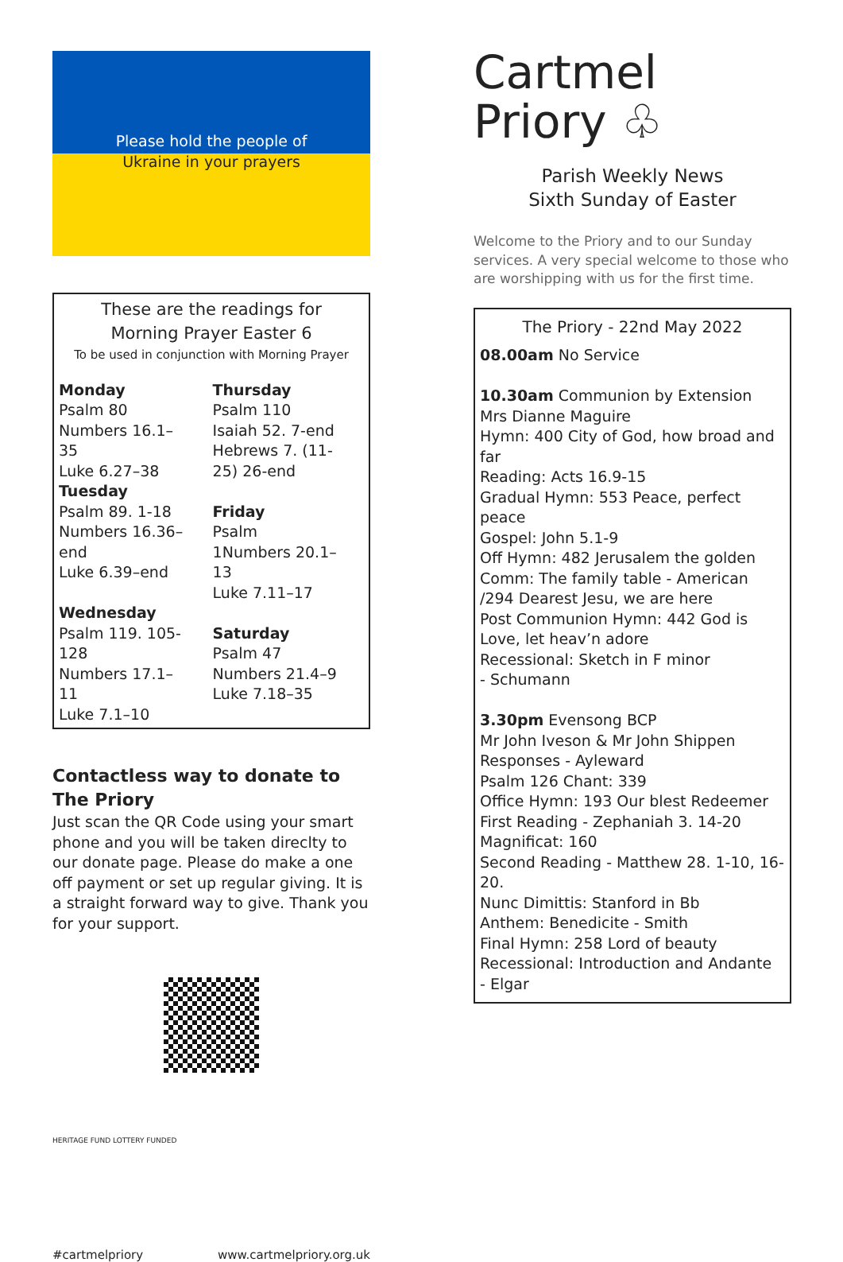Please hold the people of
Ukraine in your prayers
These are the readings for
Morning Prayer Easter 6
To be used in conjunction with Morning Prayer
| Monday Psalm 80 Numbers 16.1–35 Luke 6.27–38 | Thursday Psalm 110 Isaiah 52. 7-end Hebrews 7. (11-25) 26-end |
| Tuesday Psalm 89. 1-18 Numbers 16.36–end Luke 6.39–end | Friday Psalm 1Numbers 20.1–13 Luke 7.11–17 |
| Wednesday Psalm 119. 105-128 Numbers 17.1–11 Luke 7.1–10 | Saturday Psalm 47 Numbers 21.4–9 Luke 7.18–35 |
Contactless way to donate to The Priory
Just scan the QR Code using your smart phone and you will be taken direclty to our donate page. Please do make a one off payment or set up regular giving. It is a straight forward way to give. Thank you for your support.
HERITAGE FUND LOTTERY FUNDED
#cartmelpriory www.cartmelpriory.org.uk
Cartmel
Priory ♧
Parish Weekly News
Sixth Sunday of Easter
Welcome to the Priory and to our Sunday services. A very special welcome to those who are worshipping with us for the first time.
The Priory - 22nd May 2022
08.00am No Service
10.30am Communion by Extension
Mrs Dianne Maguire
Hymn: 400 City of God, how broad and far
Reading: Acts 16.9-15
Gradual Hymn: 553 Peace, perfect peace
Gospel: John 5.1-9
Off Hymn: 482 Jerusalem the golden
Comm: The family table - American /294 Dearest Jesu, we are here
Post Communion Hymn: 442 God is Love, let heav’n adore
Recessional: Sketch in F minor
- Schumann
3.30pm Evensong BCP
Mr John Iveson & Mr John Shippen
Responses - Ayleward
Psalm 126 Chant: 339
Office Hymn: 193 Our blest Redeemer
First Reading - Zephaniah 3. 14-20
Magnificat: 160
Second Reading - Matthew 28. 1-10, 16-20.
Nunc Dimittis: Stanford in Bb
Anthem: Benedicite - Smith
Final Hymn: 258 Lord of beauty
Recessional: Introduction and Andante
- Elgar